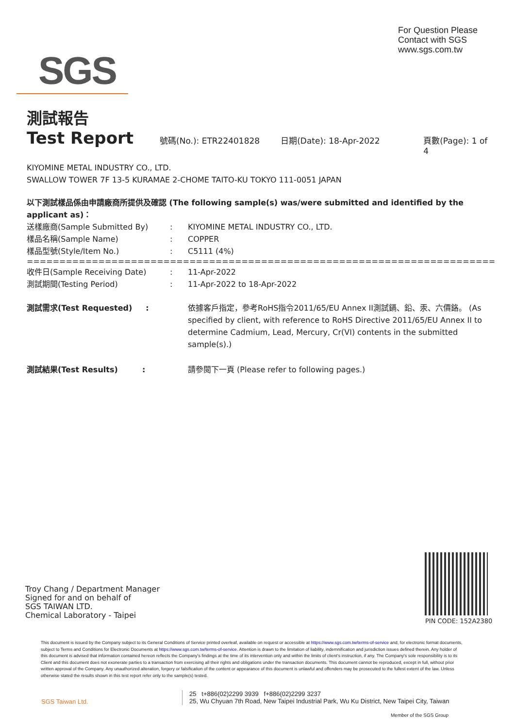For Question Please
Contact with SGS
www.sgs.com.tw
SGS
測試報告
Test Report
號碼(No.): ETR22401828 日期(Date): 18-Apr-2022 頁數(Page): 1 of 4
KIYOMINE METAL INDUSTRY CO., LTD.
SWALLOW TOWER 7F 13-5 KURAMAE 2-CHOME TAITO-KU TOKYO 111-0051 JAPAN
以下測試樣品係由申請廠商所提供及確認 (The following sample(s) was/were submitted and identified by the applicant as)：
送樣廠商(Sample Submitted By): KIYOMINE METAL INDUSTRY CO., LTD.
樣品名稱(Sample Name): COPPER
樣品型號(Style/Item No.): C5111 (4%)
==================================================================================
收件日(Sample Receiving Date): 11-Apr-2022
測試期間(Testing Period): 11-Apr-2022 to 18-Apr-2022
測試需求(Test Requested) : 依據客戶指定，參考RoHS指令2011/65/EU Annex II測試鎘、鉛、汞、六價鉻。 (As specified by client, with reference to RoHS Directive 2011/65/EU Annex II to determine Cadmium, Lead, Mercury, Cr(VI) contents in the submitted sample(s).)
測試結果(Test Results) : 請參閱下一頁 (Please refer to following pages.)
Troy Chang / Department Manager
Signed for and on behalf of
SGS TAIWAN LTD.
Chemical Laboratory - Taipei
PIN CODE: 152A2380
This document is issued by the Company subject to its General Conditions of Service printed overleaf, available on request or accessible at https://www.sgs.com.tw/terms-of-service and, for electronic format documents, subject to Terms and Conditions for Electronic Documents at https://www.sgs.com.tw/terms-of-service. Attention is drawn to the limitation of liability, indemnification and jurisdiction issues defined therein. Any holder of this document is advised that information contained hereon reflects the Company's findings at the time of its intervention only and within the limits of client's instruction, if any. The Company's sole responsibility is to its Client and this document does not exonerate parties to a transaction from exercising all their rights and obligations under the transaction documents. This document cannot be reproduced, except in full, without prior written approval of the Company. Any unauthorized alteration, forgery or falsification of the content or appearance of this document is unlawful and offenders may be prosecuted to the fullest extent of the law. Unless otherwise stated the results shown in this test report refer only to the sample(s) tested.
SGS Taiwan Ltd.
25 t+886(02)2299 3939 f+886(02)2299 3237
25, Wu Chyuan 7th Road, New Taipei Industrial Park, Wu Ku District, New Taipei City, Taiwan
Member of the SGS Group